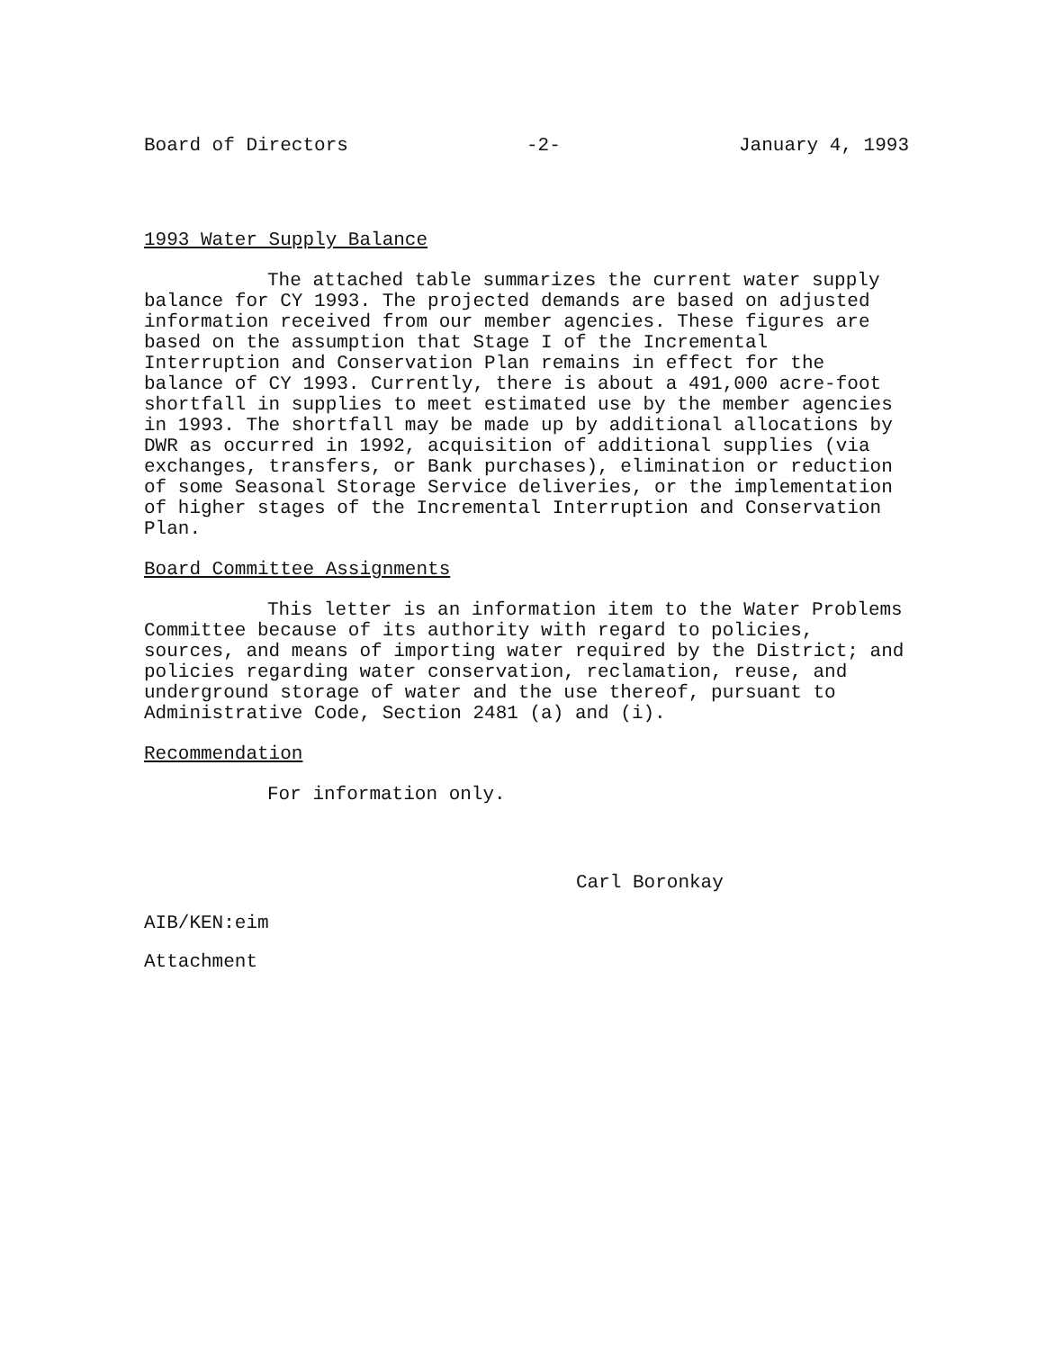Board of Directors -2- January 4, 1993
1993 Water Supply Balance
The attached table summarizes the current water supply balance for CY 1993. The projected demands are based on adjusted information received from our member agencies. These figures are based on the assumption that Stage I of the Incremental Interruption and Conservation Plan remains in effect for the balance of CY 1993. Currently, there is about a 491,000 acre-foot shortfall in supplies to meet estimated use by the member agencies in 1993. The shortfall may be made up by additional allocations by DWR as occurred in 1992, acquisition of additional supplies (via exchanges, transfers, or Bank purchases), elimination or reduction of some Seasonal Storage Service deliveries, or the implementation of higher stages of the Incremental Interruption and Conservation Plan.
Board Committee Assignments
This letter is an information item to the Water Problems Committee because of its authority with regard to policies, sources, and means of importing water required by the District; and policies regarding water conservation, reclamation, reuse, and underground storage of water and the use thereof, pursuant to Administrative Code, Section 2481 (a) and (i).
Recommendation
For information only.
Carl Boronkay
AIB/KEN:eim
Attachment